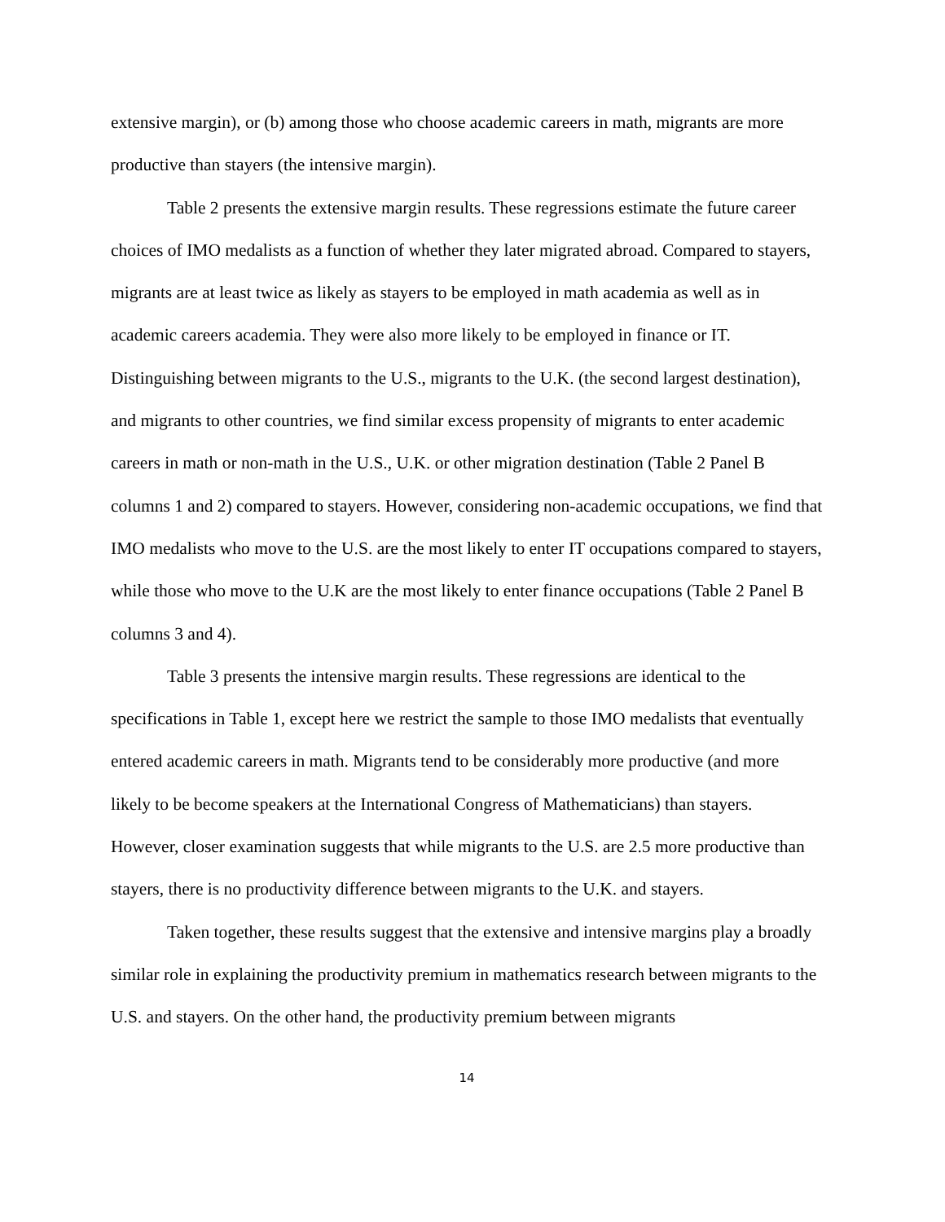extensive margin), or (b) among those who choose academic careers in math, migrants are more productive than stayers (the intensive margin).
Table 2 presents the extensive margin results. These regressions estimate the future career choices of IMO medalists as a function of whether they later migrated abroad. Compared to stayers, migrants are at least twice as likely as stayers to be employed in math academia as well as in academic careers academia. They were also more likely to be employed in finance or IT. Distinguishing between migrants to the U.S., migrants to the U.K. (the second largest destination), and migrants to other countries, we find similar excess propensity of migrants to enter academic careers in math or non-math in the U.S., U.K. or other migration destination (Table 2 Panel B columns 1 and 2) compared to stayers. However, considering non-academic occupations, we find that IMO medalists who move to the U.S. are the most likely to enter IT occupations compared to stayers, while those who move to the U.K are the most likely to enter finance occupations (Table 2 Panel B columns 3 and 4).
Table 3 presents the intensive margin results. These regressions are identical to the specifications in Table 1, except here we restrict the sample to those IMO medalists that eventually entered academic careers in math. Migrants tend to be considerably more productive (and more likely to be become speakers at the International Congress of Mathematicians) than stayers. However, closer examination suggests that while migrants to the U.S. are 2.5 more productive than stayers, there is no productivity difference between migrants to the U.K. and stayers.
Taken together, these results suggest that the extensive and intensive margins play a broadly similar role in explaining the productivity premium in mathematics research between migrants to the U.S. and stayers. On the other hand, the productivity premium between migrants
14